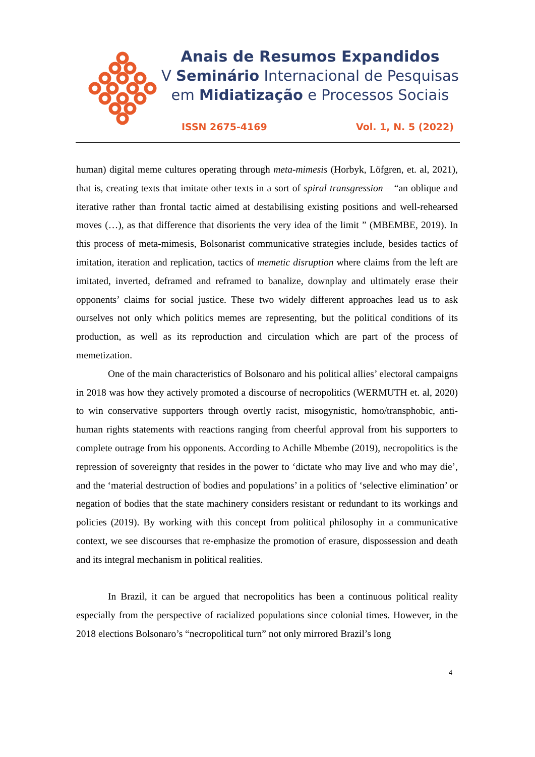Anais de Resumos Expandidos
V Seminário Internacional de Pesquisas
em Midiatização e Processos Sociais
ISSN 2675-4169 Vol. 1, N. 5 (2022)
human) digital meme cultures operating through meta-mimesis (Horbyk, Löfgren, et. al, 2021), that is, creating texts that imitate other texts in a sort of spiral transgression – “an oblique and iterative rather than frontal tactic aimed at destabilising existing positions and well-rehearsed moves (…), as that difference that disorients the very idea of the limit ” (MBEMBE, 2019). In this process of meta-mimesis, Bolsonarist communicative strategies include, besides tactics of imitation, iteration and replication, tactics of memetic disruption where claims from the left are imitated, inverted, deframed and reframed to banalize, downplay and ultimately erase their opponents’ claims for social justice. These two widely different approaches lead us to ask ourselves not only which politics memes are representing, but the political conditions of its production, as well as its reproduction and circulation which are part of the process of memetization.
One of the main characteristics of Bolsonaro and his political allies’ electoral campaigns in 2018 was how they actively promoted a discourse of necropolitics (WERMUTH et. al, 2020) to win conservative supporters through overtly racist, misogynistic, homo/transphobic, anti-human rights statements with reactions ranging from cheerful approval from his supporters to complete outrage from his opponents. According to Achille Mbembe (2019), necropolitics is the repression of sovereignty that resides in the power to ‘dictate who may live and who may die’, and the ‘material destruction of bodies and populations’ in a politics of ‘selective elimination’ or negation of bodies that the state machinery considers resistant or redundant to its workings and policies (2019). By working with this concept from political philosophy in a communicative context, we see discourses that re-emphasize the promotion of erasure, dispossession and death and its integral mechanism in political realities.
In Brazil, it can be argued that necropolitics has been a continuous political reality especially from the perspective of racialized populations since colonial times. However, in the 2018 elections Bolsonaro’s “necropolitical turn” not only mirrored Brazil’s long
4